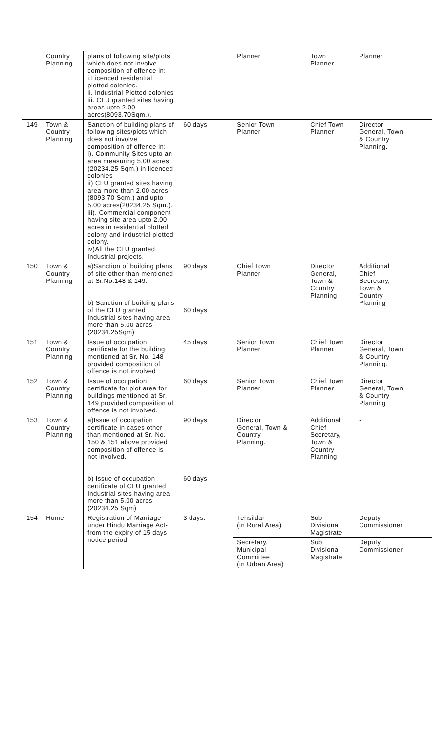| | Country Planning | plans of following site/plots which does not involve composition of offence in: i.Licenced residential plotted colonies. ii. Industrial Plotted colonies iii. CLU granted sites having areas upto 2.00 acres(8093.70Sqm.). | | Planner | Town Planner | Planner |
| 149 | Town & Country Planning | Sanction of building plans of following sites/plots which does not involve composition of offence in:- i). Community Sites upto an area measuring 5.00 acres (20234.25 Sqm.) in licenced colonies ii) CLU granted sites having area more than 2.00 acres (8093.70 Sqm.) and upto 5.00 acres(20234.25 Sqm.). iii). Commercial component having site area upto 2.00 acres in residential plotted colony and industrial plotted colony. iv)All the CLU granted Industrial projects. | 60 days | Senior Town Planner | Chief Town Planner | Director General, Town & Country Planning. |
| 150 | Town & Country Planning | a)Sanction of building plans of site other than mentioned at Sr.No.148 & 149. b) Sanction of building plans of the CLU granted Industrial sites having area more than 5.00 acres (20234.25Sqm) | 90 days 60 days | Chief Town Planner | Director General, Town & Country Planning | Additional Chief Secretary, Town & Country Planning |
| 151 | Town & Country Planning | Issue of occupation certificate for the building mentioned at Sr. No. 148 provided composition of offence is not involved | 45 days | Senior Town Planner | Chief Town Planner | Director General, Town & Country Planning. |
| 152 | Town & Country Planning | Issue of occupation certificate for plot area for buildings mentioned at Sr. 149 provided composition of offence is not involved. | 60 days | Senior Town Planner | Chief Town Planner | Director General, Town & Country Planning |
| 153 | Town & Country Planning | a)Issue of occupation certificate in cases other than mentioned at Sr. No. 150 & 151 above provided composition of offence is not involved. b) Issue of occupation certificate of CLU granted Industrial sites having area more than 5.00 acres (20234.25 Sqm) | 90 days 60 days | Director General, Town & Country Planning. | Additional Chief Secretary, Town & Country Planning | - |
| 154 | Home | Registration of Marriage under Hindu Marriage Act- from the expiry of 15 days notice period | 3 days. | Tehsildar (in Rural Area) | Sub Divisional Magistrate | Deputy Commissioner |
| | | | | Secretary, Municipal Committee (in Urban Area) | Sub Divisional Magistrate | Deputy Commissioner |